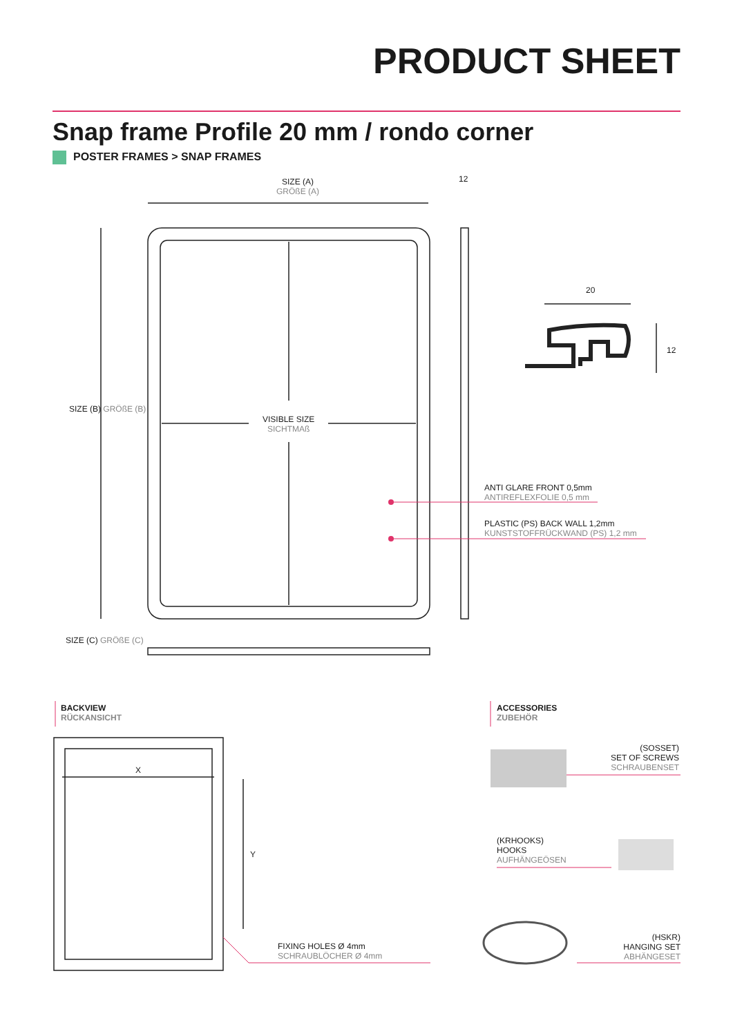PRODUCT SHEET
Snap frame Profile 20 mm / rondo corner
POSTER FRAMES > SNAP FRAMES
SIZE (A)
GRÖßE (A)
12
20
12
SIZE (B) GRÖßE (B)
VISIBLE SIZE
SICHTMAß
ANTI GLARE FRONT 0,5mm
ANTIREFLEXFOLIE 0,5 mm
PLASTIC (PS) BACK WALL 1,2mm
KUNSTSTOFFRÜCKWAND (PS) 1,2 mm
SIZE (C) GRÖßE (C)
BACKVIEW
RÜCKANSICHT
ACCESSORIES
ZUBEHÖR
X
Y
FIXING HOLES Ø 4mm
SCHRAUBLÖCHER Ø 4mm
(SOSSET)
SET OF SCREWS
SCHRAUBENSET
(KRHOOKS)
HOOKS
AUFHÄNGEÖSEN
(HSKR)
HANGING SET
ABHÄNGESET